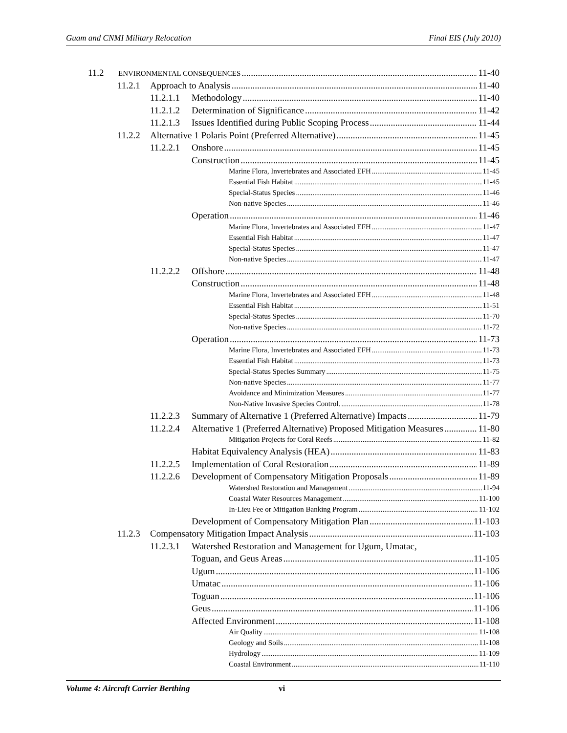Guam and CNMI Military Relocation Final EIS (July 2010)
11.2 ENVIRONMENTAL CONSEQUENCES 11-40
11.2.1 Approach to Analysis 11-40
11.2.1.1 Methodology 11-40
11.2.1.2 Determination of Significance 11-42
11.2.1.3 Issues Identified during Public Scoping Process 11-44
11.2.2 Alternative 1 Polaris Point (Preferred Alternative) 11-45
11.2.2.1 Onshore 11-45
Construction 11-45
Marine Flora, Invertebrates and Associated EFH 11-45
Essential Fish Habitat 11-45
Special-Status Species 11-46
Non-native Species 11-46
Operation 11-46
Marine Flora, Invertebrates and Associated EFH 11-47
Essential Fish Habitat 11-47
Special-Status Species 11-47
Non-native Species 11-47
11.2.2.2 Offshore 11-48
Construction 11-48
Marine Flora, Invertebrates and Associated EFH 11-48
Essential Fish Habitat 11-51
Special-Status Species 11-70
Non-native Species 11-72
Operation 11-73
Marine Flora, Invertebrates and Associated EFH 11-73
Essential Fish Habitat 11-73
Special-Status Species Summary 11-75
Non-native Species 11-77
Avoidance and Minimization Measures 11-77
Non-Native Invasive Species Control. 11-78
11.2.2.3 Summary of Alternative 1 (Preferred Alternative) Impacts 11-79
11.2.2.4 Alternative 1 (Preferred Alternative) Proposed Mitigation Measures 11-80
Mitigation Projects for Coral Reefs 11-82
Habitat Equivalency Analysis (HEA) 11-83
11.2.2.5 Implementation of Coral Restoration 11-89
11.2.2.6 Development of Compensatory Mitigation Proposals 11-89
Watershed Restoration and Management 11-94
Coastal Water Resources Management 11-100
In-Lieu Fee or Mitigation Banking Program 11-102
Development of Compensatory Mitigation Plan 11-103
11.2.3 Compensatory Mitigation Impact Analysis 11-103
11.2.3.1 Watershed Restoration and Management for Ugum, Umatac,
Toguan, and Geus Areas 11-105
Ugum 11-106
Umatac 11-106
Toguan 11-106
Geus 11-106
Affected Environment 11-108
Air Quality 11-108
Geology and Soils 11-108
Hydrology 11-109
Coastal Environment 11-110
Volume 4: Aircraft Carrier Berthing vi